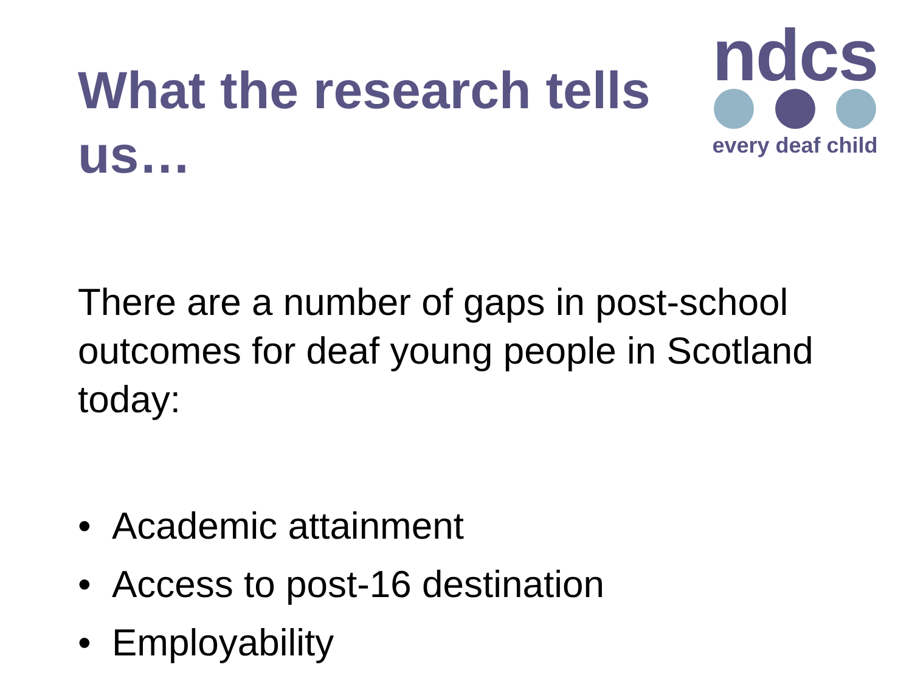What the research tells us…
ndcs
every deaf child
There are a number of gaps in post-school outcomes for deaf young people in Scotland today:
• Academic attainment
• Access to post-16 destination
• Employability